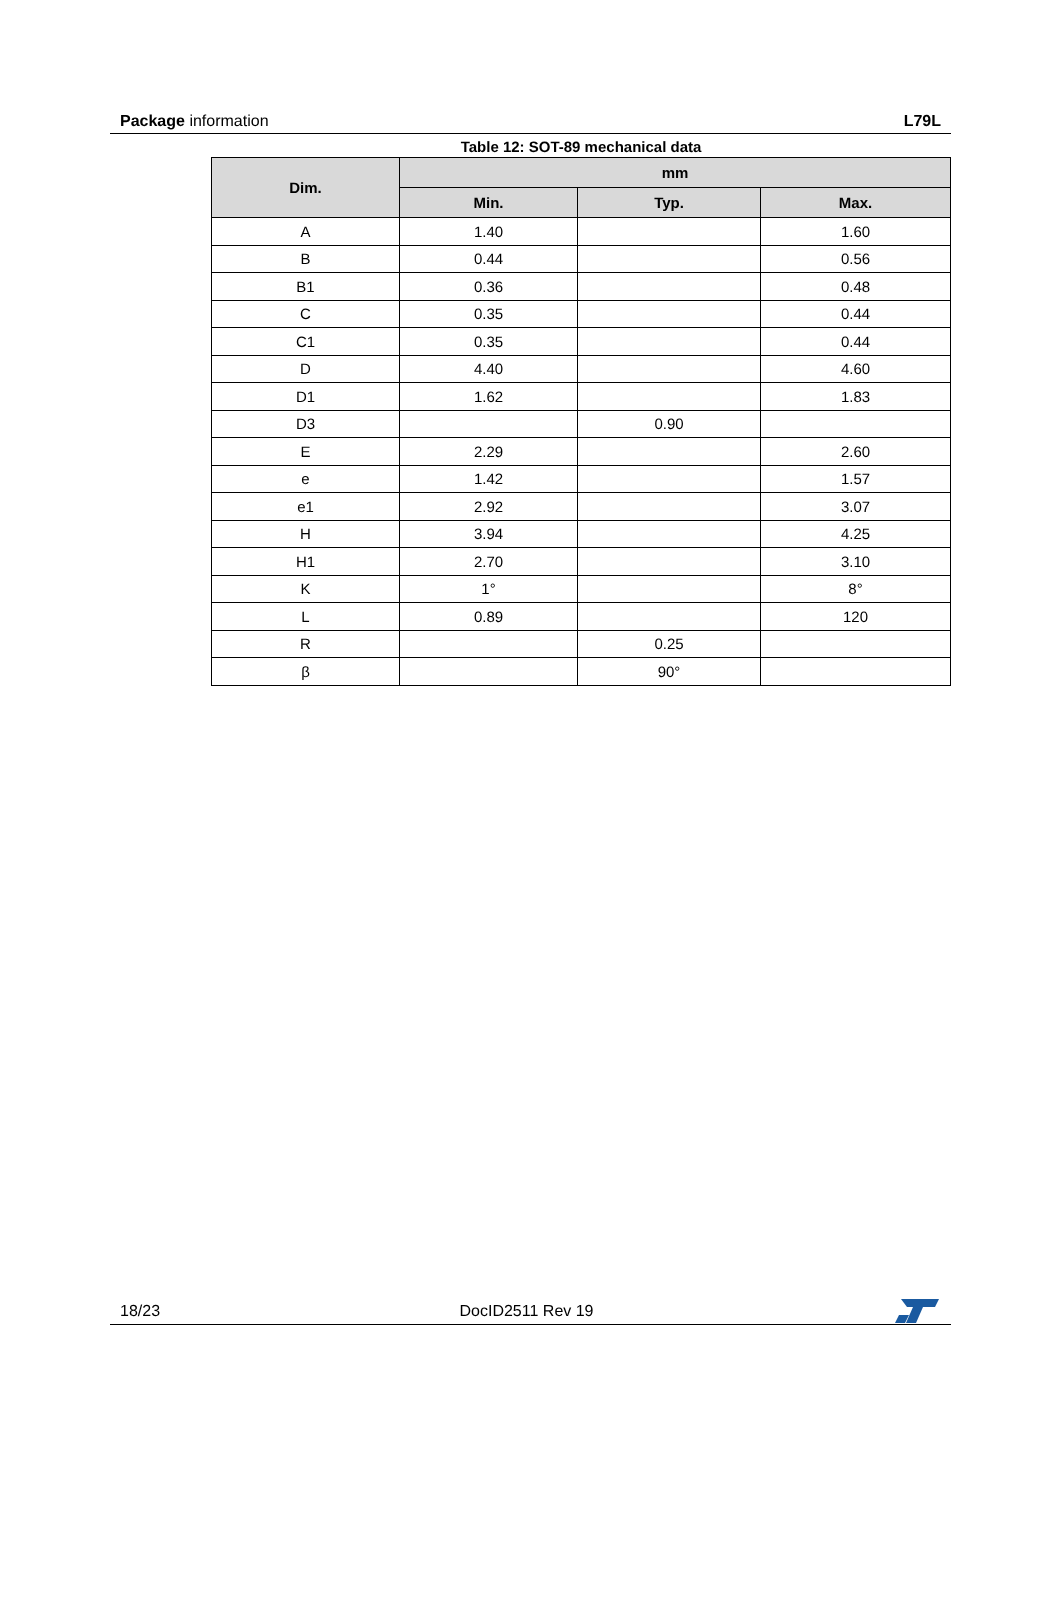Package information L79L
Table 12: SOT-89 mechanical data
| Dim. | mm | | |
| --- | --- | --- | --- |
| | Min. | Typ. | Max. |
| A | 1.40 | | 1.60 |
| B | 0.44 | | 0.56 |
| B1 | 0.36 | | 0.48 |
| C | 0.35 | | 0.44 |
| C1 | 0.35 | | 0.44 |
| D | 4.40 | | 4.60 |
| D1 | 1.62 | | 1.83 |
| D3 | | 0.90 | |
| E | 2.29 | | 2.60 |
| e | 1.42 | | 1.57 |
| e1 | 2.92 | | 3.07 |
| H | 3.94 | | 4.25 |
| H1 | 2.70 | | 3.10 |
| K | 1° | | 8° |
| L | 0.89 | | 120 |
| R | | 0.25 | |
| β | | 90° | |
18/23 DocID2511 Rev 19